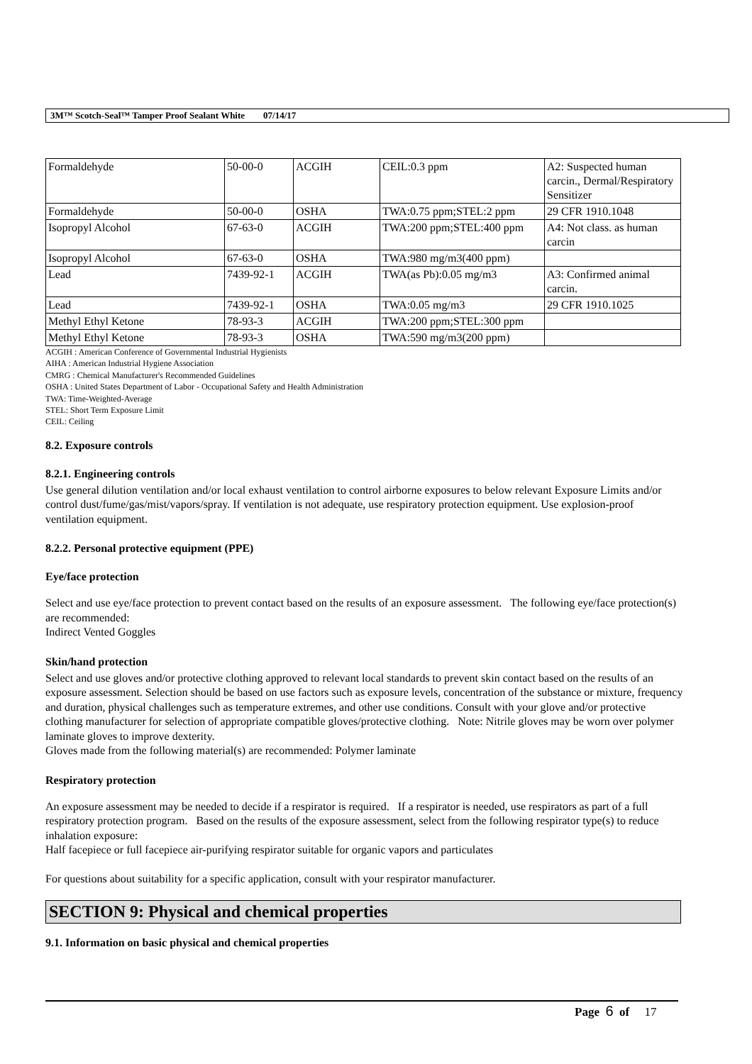3M™ Scotch-Seal™ Tamper Proof Sealant White 07/14/17
| Formaldehyde | 50-00-0 | ACGIH | CEIL:0.3 ppm | A2: Suspected human carcin., Dermal/Respiratory Sensitizer |
| Formaldehyde | 50-00-0 | OSHA | TWA:0.75 ppm;STEL:2 ppm | 29 CFR 1910.1048 |
| Isopropyl Alcohol | 67-63-0 | ACGIH | TWA:200 ppm;STEL:400 ppm | A4: Not class. as human carcin |
| Isopropyl Alcohol | 67-63-0 | OSHA | TWA:980 mg/m3(400 ppm) | |
| Lead | 7439-92-1 | ACGIH | TWA(as Pb):0.05 mg/m3 | A3: Confirmed animal carcin. |
| Lead | 7439-92-1 | OSHA | TWA:0.05 mg/m3 | 29 CFR 1910.1025 |
| Methyl Ethyl Ketone | 78-93-3 | ACGIH | TWA:200 ppm;STEL:300 ppm | |
| Methyl Ethyl Ketone | 78-93-3 | OSHA | TWA:590 mg/m3(200 ppm) | |
ACGIH : American Conference of Governmental Industrial Hygienists
AIHA : American Industrial Hygiene Association
CMRG : Chemical Manufacturer's Recommended Guidelines
OSHA : United States Department of Labor - Occupational Safety and Health Administration
TWA: Time-Weighted-Average
STEL: Short Term Exposure Limit
CEIL: Ceiling
8.2. Exposure controls
8.2.1. Engineering controls
Use general dilution ventilation and/or local exhaust ventilation to control airborne exposures to below relevant Exposure Limits and/or control dust/fume/gas/mist/vapors/spray. If ventilation is not adequate, use respiratory protection equipment. Use explosion-proof ventilation equipment.
8.2.2. Personal protective equipment (PPE)
Eye/face protection
Select and use eye/face protection to prevent contact based on the results of an exposure assessment. The following eye/face protection(s) are recommended:
Indirect Vented Goggles
Skin/hand protection
Select and use gloves and/or protective clothing approved to relevant local standards to prevent skin contact based on the results of an exposure assessment. Selection should be based on use factors such as exposure levels, concentration of the substance or mixture, frequency and duration, physical challenges such as temperature extremes, and other use conditions. Consult with your glove and/or protective clothing manufacturer for selection of appropriate compatible gloves/protective clothing. Note: Nitrile gloves may be worn over polymer laminate gloves to improve dexterity.
Gloves made from the following material(s) are recommended: Polymer laminate
Respiratory protection
An exposure assessment may be needed to decide if a respirator is required. If a respirator is needed, use respirators as part of a full respiratory protection program. Based on the results of the exposure assessment, select from the following respirator type(s) to reduce inhalation exposure:
Half facepiece or full facepiece air-purifying respirator suitable for organic vapors and particulates
For questions about suitability for a specific application, consult with your respirator manufacturer.
SECTION 9: Physical and chemical properties
9.1. Information on basic physical and chemical properties
Page 6 of 17